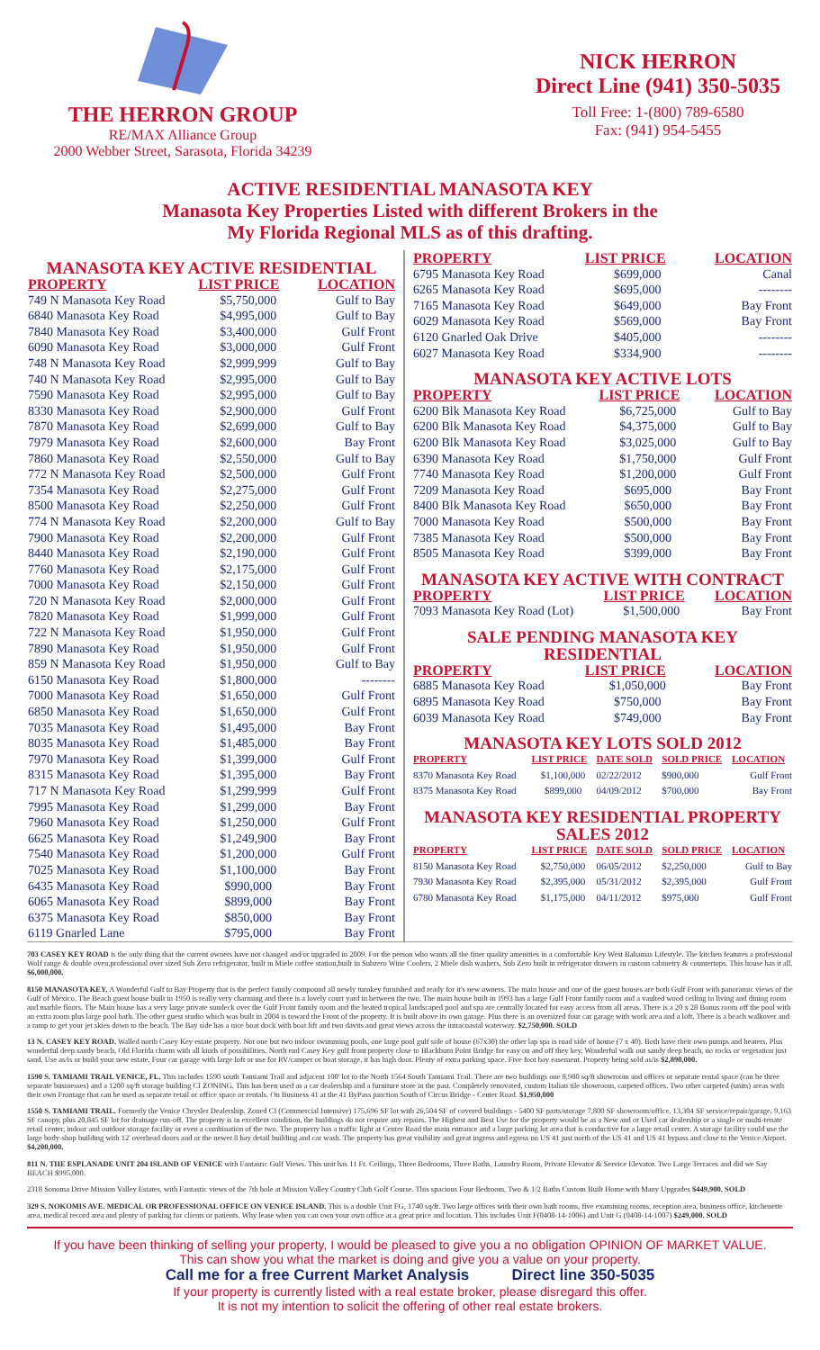THE HERRON GROUP
RE/MAX Alliance Group
2000 Webber Street, Sarasota, Florida 34239
NICK HERRON
Direct Line (941) 350-5035
Toll Free: 1-(800) 789-6580
Fax: (941) 954-5455
ACTIVE RESIDENTIAL MANASOTA KEY
Manasota Key Properties Listed with different Brokers in the
My Florida Regional MLS as of this drafting.
MANASOTA KEY ACTIVE RESIDENTIAL
| PROPERTY | LIST PRICE | LOCATION |
| --- | --- | --- |
| 749 N Manasota Key Road | $5,750,000 | Gulf to Bay |
| 6840 Manasota Key Road | $4,995,000 | Gulf to Bay |
| 7840 Manasota Key Road | $3,400,000 | Gulf Front |
| 6090 Manasota Key Road | $3,000,000 | Gulf Front |
| 748 N Manasota Key Road | $2,999,999 | Gulf to Bay |
| 740 N Manasota Key Road | $2,995,000 | Gulf to Bay |
| 7590 Manasota Key Road | $2,995,000 | Gulf to Bay |
| 8330 Manasota Key Road | $2,900,000 | Gulf Front |
| 7870 Manasota Key Road | $2,699,000 | Gulf to Bay |
| 7979 Manasota Key Road | $2,600,000 | Bay Front |
| 7860 Manasota Key Road | $2,550,000 | Gulf to Bay |
| 772 N Manasota Key Road | $2,500,000 | Gulf Front |
| 7354 Manasota Key Road | $2,275,000 | Gulf Front |
| 8500 Manasota Key Road | $2,250,000 | Gulf Front |
| 774 N Manasota Key Road | $2,200,000 | Gulf to Bay |
| 7900 Manasota Key Road | $2,200,000 | Gulf Front |
| 8440 Manasota Key Road | $2,190,000 | Gulf Front |
| 7760 Manasota Key Road | $2,175,000 | Gulf Front |
| 7000 Manasota Key Road | $2,150,000 | Gulf Front |
| 720 N Manasota Key Road | $2,000,000 | Gulf Front |
| 7820 Manasota Key Road | $1,999,000 | Gulf Front |
| 722 N Manasota Key Road | $1,950,000 | Gulf Front |
| 7890 Manasota Key Road | $1,950,000 | Gulf Front |
| 859 N Manasota Key Road | $1,950,000 | Gulf to Bay |
| 6150 Manasota Key Road | $1,800,000 | -------- |
| 7000 Manasota Key Road | $1,650,000 | Gulf Front |
| 6850 Manasota Key Road | $1,650,000 | Gulf Front |
| 7035 Manasota Key Road | $1,495,000 | Bay Front |
| 8035 Manasota Key Road | $1,485,000 | Bay Front |
| 7970 Manasota Key Road | $1,399,000 | Gulf Front |
| 8315 Manasota Key Road | $1,395,000 | Bay Front |
| 717 N Manasota Key Road | $1,299,999 | Gulf Front |
| 7995 Manasota Key Road | $1,299,000 | Bay Front |
| 7960 Manasota Key Road | $1,250,000 | Gulf Front |
| 6625 Manasota Key Road | $1,249,900 | Bay Front |
| 7540 Manasota Key Road | $1,200,000 | Gulf Front |
| 7025 Manasota Key Road | $1,100,000 | Bay Front |
| 6435 Manasota Key Road | $990,000 | Bay Front |
| 6065 Manasota Key Road | $899,000 | Bay Front |
| 6375 Manasota Key Road | $850,000 | Bay Front |
| 6119 Gnarled Lane | $795,000 | Bay Front |
| PROPERTY | LIST PRICE | LOCATION |
| --- | --- | --- |
| 6795 Manasota Key Road | $699,000 | Canal |
| 6265 Manasota Key Road | $695,000 | -------- |
| 7165 Manasota Key Road | $649,000 | Bay Front |
| 6029 Manasota Key Road | $569,000 | Bay Front |
| 6120 Gnarled Oak Drive | $405,000 | -------- |
| 6027 Manasota Key Road | $334,900 | -------- |
MANASOTA KEY ACTIVE LOTS
| PROPERTY | LIST PRICE | LOCATION |
| --- | --- | --- |
| 6200 Blk Manasota Key Road | $6,725,000 | Gulf to Bay |
| 6200 Blk Manasota Key Road | $4,375,000 | Gulf to Bay |
| 6200 Blk Manasota Key Road | $3,025,000 | Gulf to Bay |
| 6390 Manasota Key Road | $1,750,000 | Gulf Front |
| 7740 Manasota Key Road | $1,200,000 | Gulf Front |
| 7209 Manasota Key Road | $695,000 | Bay Front |
| 8400 Blk Manasota Key Road | $650,000 | Bay Front |
| 7000 Manasota Key Road | $500,000 | Bay Front |
| 7385 Manasota Key Road | $500,000 | Bay Front |
| 8505 Manasota Key Road | $399,000 | Bay Front |
MANASOTA KEY ACTIVE WITH CONTRACT
| PROPERTY | LIST PRICE | LOCATION |
| --- | --- | --- |
| 7093 Manasota Key Road (Lot) | $1,500,000 | Bay Front |
SALE PENDING MANASOTA KEY RESIDENTIAL
| PROPERTY | LIST PRICE | LOCATION |
| --- | --- | --- |
| 6885 Manasota Key Road | $1,050,000 | Bay Front |
| 6895 Manasota Key Road | $750,000 | Bay Front |
| 6039 Manasota Key Road | $749,000 | Bay Front |
MANASOTA KEY LOTS SOLD 2012
| PROPERTY | LIST PRICE | DATE SOLD | SOLD PRICE | LOCATION |
| --- | --- | --- | --- | --- |
| 8370 Manasota Key Road | $1,100,000 | 02/22/2012 | $900,000 | Gulf Front |
| 8375 Manasota Key Road | $899,000 | 04/09/2012 | $700,000 | Bay Front |
MANASOTA KEY RESIDENTIAL PROPERTY SALES 2012
| PROPERTY | LIST PRICE | DATE SOLD | SOLD PRICE | LOCATION |
| --- | --- | --- | --- | --- |
| 8150 Manasota Key Road | $2,750,000 | 06/05/2012 | $2,250,000 | Gulf to Bay |
| 7930 Manasota Key Road | $2,395,000 | 05/31/2012 | $2,395,000 | Gulf Front |
| 6780 Manasota Key Road | $1,175,000 | 04/11/2012 | $975,000 | Gulf Front |
703 CASEY KEY ROAD is the only thing that the current owners have not changed and/or upgraded in 2009. For the person who wants all the finer quality amenities in a comfortable Key West Bahamas Lifestyle. The kitchen features a professional Wolf range & double oven,professional over sized Sub Zero refrigerator, built in Miele coffee station,built in Subzero Wine Coolers, 2 Miele dish washers, Sub Zero built in refrigerator drawers in custom cabinetry & countertops. This house has it all. $6,000,000.
8150 MANASOTA KEY. A Wonderful Gulf to Bay Property that is the perfect family compound all newly turnkey furnished and ready for it's new owners. The main house and one of the guest houses are both Gulf Front with panoramic views of the Gulf of Mexico. The Beach guest house built in 1950 is really very charming and there is a lovely court yard in between the two. The main house built in 1993 has a large Gulf Front family room and a vaulted wood ceiling in living and dining room and marble floors. The Main house has a very large private sundeck over the Gulf Front family room and the heated tropical landscaped pool and spa are centrally located for easy access from all areas. There is a 20 x 28 Bonus room off the pool with an extra room plus large pool bath. The other guest studio which was built in 2004 is toward the Front of the property. It is built above its own garage. Plus there is an oversized four car garage with work area and a loft. There is a beach walkover and a ramp to get your jet skies down to the beach. The Bay side has a nice boat dock with boat lift and two davits and great views across the intracoastal waterway. $2,750,000. SOLD
13 N. CASEY KEY ROAD. Walled north Casey Key estate property. Not one but two indoor swimming pools, one large pool gulf side of house (67x30) the other lap spa is road side of house (7 x 40). Both have their own pumps and heaters. Plus wonderful deep sandy beach, Old Florida charm with all kinds of possibilities. North end Casey Key gulf front property close to Blackburn Point Bridge for easy on and off they key. Wonderful walk out sandy deep beach, no rocks or vegetation just sand. Use as/is or build your new estate. Four car garage with large loft or use for RV/camper or boat storage, it has high door. Plenty of extra parking space. Five foot bay easement. Property being sold as/is $2,890,000.
1590 S. TAMIAMI TRAIL VENICE, FL. This includes 1590 south Tamiami Trail and adjacent 100' lot to the North 1564 South Tamiami Trail. There are two buildings one 8,980 sq/ft showroom and offices or separate rental space (can be three separate businesses) and a 1200 sq/ft storage building CI ZONING. This has been used as a car dealership and a furniture store in the past. Completely renovated, custom Italian tile showroom, carpeted offices. Two other carpeted (units) areas with their own Frontage that can be used as separate retail or office space or rentals. On Business 41 at the 41 ByPass junction South of Circus Bridge - Center Road. $1,950,000
1550 S. TAMIAMI TRAIL. Formerly the Venice Chrysler Dealership, Zoned CI (Commercial Intensive) 175,696 SF lot with 26,504 SF of covered buildings - 5400 SF parts/storage 7,800 SF showroom/office, 13,304 SF service/repair/garage, 9,163 SF canopy, plus 20,845 SF lot for drainage run-off. The property is in excellent condition, the buildings do not require any repairs. The Highest and Best Use for the property would be as a New and or Used car dealership or a single or multi-tenate retail center, indoor and outdoor storage facility or even a combination of the two. The property has a traffic light at Center Road the main entrance and a large parking lot area that is conductive for a large retail center. A storage facility could use the large body-shop building with 12' overhead doors and or the newer 8 bay detail building and car wash. The property has great visibility and great ingress and egress on US 41 just north of the US 41 and US 41 bypass and close to the Venice Airport. $4,200,000.
811 N. THE ESPLANADE UNIT 204 ISLAND OF VENICE with Fantastic Gulf Views. This unit has 11 Ft. Ceilings, Three Bedrooms, Three Baths, Laundry Room, Private Elevator & Service Elevator. Two Large Terraces and did we Say BEACH $995,000.
2318 Sonoma Drive Mission Valley Estates, with Fantastic views of the 7th hole at Mission Valley Country Club Golf Course. This spacious Four Bedroom, Two & 1/2 Baths Custom Built Home with Many Upgrades $449,900. SOLD
329 S. NOKOMIS AVE. MEDICAL OR PROFESSIONAL OFFICE ON VENICE ISLAND. This is a double Unit FG, 1740 sq/ft. Two large offices with their own bath rooms, five examining rooms, reception area, business office, kitchenette area, medical record area and plenty of parking for clients or patients. Why lease when you can own your own office at a great price and location. This includes Unit F(0408-14-1006) and Unit G (0408-14-1007) $249,000. SOLD
If you have been thinking of selling your property, I would be pleased to give you a no obligation OPINION OF MARKET VALUE.
This can show you what the market is doing and give you a value on your property.
Call me for a free Current Market Analysis Direct line 350-5035
If your property is currently listed with a real estate broker, please disregard this offer.
It is not my intention to solicit the offering of other real estate brokers.